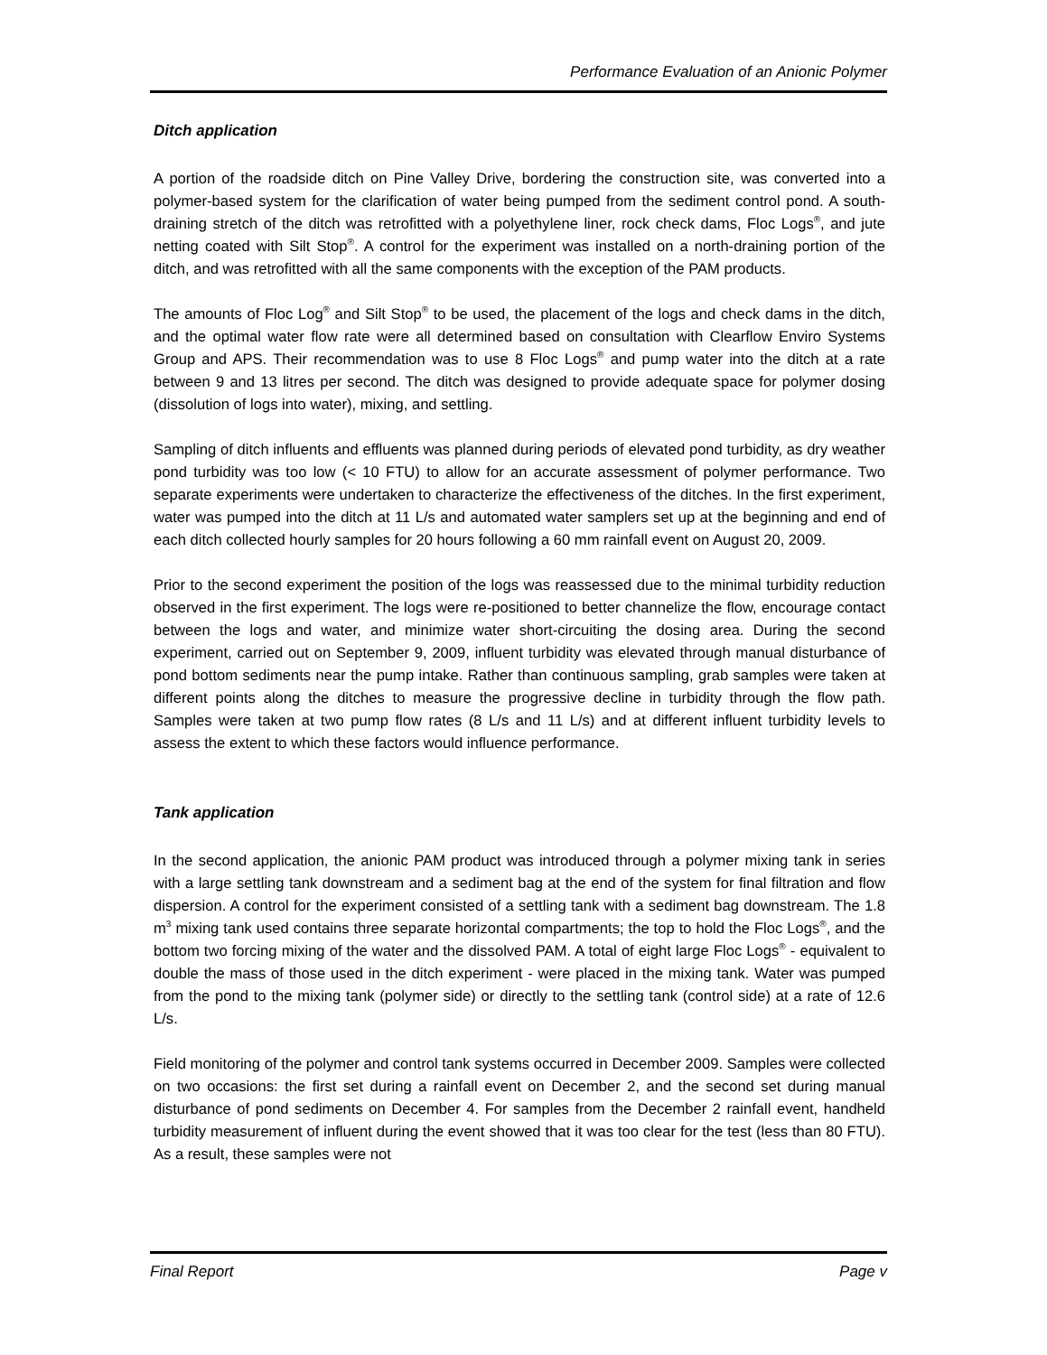Performance Evaluation of an Anionic Polymer
Ditch application
A portion of the roadside ditch on Pine Valley Drive, bordering the construction site, was converted into a polymer-based system for the clarification of water being pumped from the sediment control pond. A south-draining stretch of the ditch was retrofitted with a polyethylene liner, rock check dams, Floc Logs<sup>®</sup>, and jute netting coated with Silt Stop<sup>®</sup>. A control for the experiment was installed on a north-draining portion of the ditch, and was retrofitted with all the same components with the exception of the PAM products.
The amounts of Floc Log<sup>®</sup> and Silt Stop<sup>®</sup> to be used, the placement of the logs and check dams in the ditch, and the optimal water flow rate were all determined based on consultation with Clearflow Enviro Systems Group and APS. Their recommendation was to use 8 Floc Logs<sup>®</sup> and pump water into the ditch at a rate between 9 and 13 litres per second. The ditch was designed to provide adequate space for polymer dosing (dissolution of logs into water), mixing, and settling.
Sampling of ditch influents and effluents was planned during periods of elevated pond turbidity, as dry weather pond turbidity was too low (< 10 FTU) to allow for an accurate assessment of polymer performance. Two separate experiments were undertaken to characterize the effectiveness of the ditches. In the first experiment, water was pumped into the ditch at 11 L/s and automated water samplers set up at the beginning and end of each ditch collected hourly samples for 20 hours following a 60 mm rainfall event on August 20, 2009.
Prior to the second experiment the position of the logs was reassessed due to the minimal turbidity reduction observed in the first experiment. The logs were re-positioned to better channelize the flow, encourage contact between the logs and water, and minimize water short-circuiting the dosing area. During the second experiment, carried out on September 9, 2009, influent turbidity was elevated through manual disturbance of pond bottom sediments near the pump intake. Rather than continuous sampling, grab samples were taken at different points along the ditches to measure the progressive decline in turbidity through the flow path. Samples were taken at two pump flow rates (8 L/s and 11 L/s) and at different influent turbidity levels to assess the extent to which these factors would influence performance.
Tank application
In the second application, the anionic PAM product was introduced through a polymer mixing tank in series with a large settling tank downstream and a sediment bag at the end of the system for final filtration and flow dispersion. A control for the experiment consisted of a settling tank with a sediment bag downstream. The 1.8 m<sup>3</sup> mixing tank used contains three separate horizontal compartments; the top to hold the Floc Logs<sup>®</sup>, and the bottom two forcing mixing of the water and the dissolved PAM. A total of eight large Floc Logs<sup>®</sup> - equivalent to double the mass of those used in the ditch experiment - were placed in the mixing tank. Water was pumped from the pond to the mixing tank (polymer side) or directly to the settling tank (control side) at a rate of 12.6 L/s.
Field monitoring of the polymer and control tank systems occurred in December 2009. Samples were collected on two occasions: the first set during a rainfall event on December 2, and the second set during manual disturbance of pond sediments on December 4. For samples from the December 2 rainfall event, handheld turbidity measurement of influent during the event showed that it was too clear for the test (less than 80 FTU). As a result, these samples were not
Final Report Page v